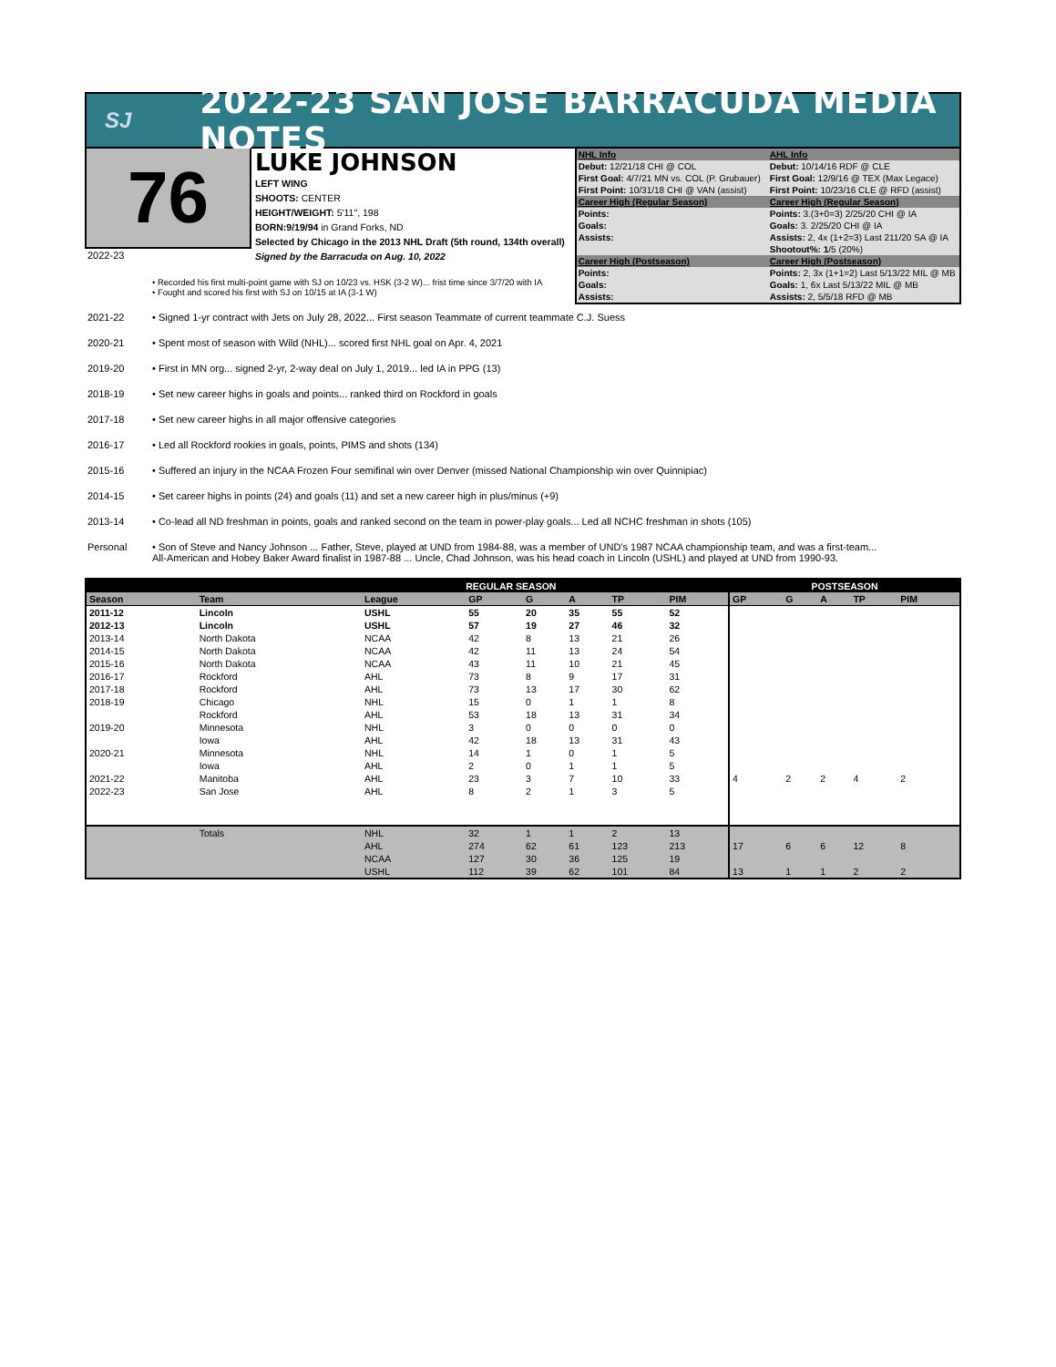SJ
2022-23 SAN JOSE BARRACUDA MEDIA NOTES
76
LUKE JOHNSON
LEFT WING
SHOOTS: CENTER
HEIGHT/WEIGHT: 5'11", 198
BORN:9/19/94 in Grand Forks, ND
Selected by Chicago in the 2013 NHL Draft (5th round, 134th overall)
Signed by the Barracuda on Aug. 10, 2022
| NHL Info | AHL Info |
| Debut: 12/21/18 CHI @ COL | Debut: 10/14/16 RDF @ CLE |
| First Goal: 4/7/21 MN vs. COL (P. Grubauer) | First Goal: 12/9/16 @ TEX (Max Legace) |
| First Point: 10/31/18 CHI @ VAN (assist) | First Point: 10/23/16 CLE @ RFD (assist) |
| Career High (Regular Season) | Career High (Regular Season) |
| Points: | Points: 3.(3+0=3) 2/25/20 CHI @ IA |
| Goals: | Goals: 3. 2/25/20 CHI @ IA |
| Assists: | Assists: 2, 4x (1+2=3) Last 211/20 SA @ IA |
| | Shootout%: 1 /5 (20%) |
| Career High (Postseason) | Career High (Postseason) |
| Points: | Points: 2, 3x (1+1=2) Last 5/13/22 MIL @ MB |
| Goals: | Goals: 1, 6x Last 5/13/22 MIL @ MB |
| Assists: | Assists: 2, 5/5/18 RFD @ MB |
2022-23
• Recorded his first multi-point game with SJ on 10/23 vs. HSK (3-2 W)... frist time since 3/7/20 with IA
• Fought and scored his first with SJ on 10/15 at IA (3-1 W)
2021-22 • Signed 1-yr contract with Jets on July 28, 2022... First season Teammate of current teammate C.J. Suess
2020-21 • Spent most of season with Wild (NHL)... scored first NHL goal on Apr. 4, 2021
2019-20 • First in MN org... signed 2-yr, 2-way deal on July 1, 2019... led IA in PPG (13)
2018-19 • Set new career highs in goals and points... ranked third on Rockford in goals
2017-18 • Set new career highs in all major offensive categories
2016-17 • Led all Rockford rookies in goals, points, PIMS and shots (134)
2015-16 • Suffered an injury in the NCAA Frozen Four semifinal win over Denver (missed National Championship win over Quinnipiac)
2014-15 • Set career highs in points (24) and goals (11) and set a new career high in plus/minus (+9)
2013-14 • Co-lead all ND freshman in points, goals and ranked second on the team in power-play goals... Led all NCHC freshman in shots (105)
Personal • Son of Steve and Nancy Johnson ... Father, Steve, played at UND from 1984-88, was a member of UND's 1987 NCAA championship team, and was a first-team...
All-American and Hobey Baker Award finalist in 1987-88 ... Uncle, Chad Johnson, was his head coach in Lincoln (USHL) and played at UND from 1990-93.
| | | | REGULAR SEASON | | | | | POSTSEASON | | | | |
| --- | --- | --- | --- | --- | --- | --- | --- | --- | --- | --- | --- | --- |
| Season | Team | League | GP | G | A | TP | PIM | GP | G | A | TP | PIM |
| 2011-12 | Lincoln | USHL | 55 | 20 | 35 | 55 | 52 | | | | | |
| 2012-13 | Lincoln | USHL | 57 | 19 | 27 | 46 | 32 | | | | | |
| 2013-14 | North Dakota | NCAA | 42 | 8 | 13 | 21 | 26 | | | | | |
| 2014-15 | North Dakota | NCAA | 42 | 11 | 13 | 24 | 54 | | | | | |
| 2015-16 | North Dakota | NCAA | 43 | 11 | 10 | 21 | 45 | | | | | |
| 2016-17 | Rockford | AHL | 73 | 8 | 9 | 17 | 31 | | | | | |
| 2017-18 | Rockford | AHL | 73 | 13 | 17 | 30 | 62 | | | | | |
| 2018-19 | Chicago | NHL | 15 | 0 | 1 | 1 | 8 | | | | | |
| | Rockford | AHL | 53 | 18 | 13 | 31 | 34 | | | | | |
| 2019-20 | Minnesota | NHL | 3 | 0 | 0 | 0 | 0 | | | | | |
| | Iowa | AHL | 42 | 18 | 13 | 31 | 43 | | | | | |
| 2020-21 | Minnesota | NHL | 14 | 1 | 0 | 1 | 5 | | | | | |
| | Iowa | AHL | 2 | 0 | 1 | 1 | 5 | | | | | |
| 2021-22 | Manitoba | AHL | 23 | 3 | 7 | 10 | 33 | 4 | 2 | 2 | 4 | 2 |
| 2022-23 | San Jose | AHL | 8 | 2 | 1 | 3 | 5 | | | | | |
| | Totals | NHL | 32 | 1 | 1 | 2 | 13 | | | | | |
| | | AHL | 274 | 62 | 61 | 123 | 213 | 17 | 6 | 6 | 12 | 8 |
| | | NCAA | 127 | 30 | 36 | 125 | 19 | | | | | |
| | | USHL | 112 | 39 | 62 | 101 | 84 | 13 | 1 | 1 | 2 | 2 |